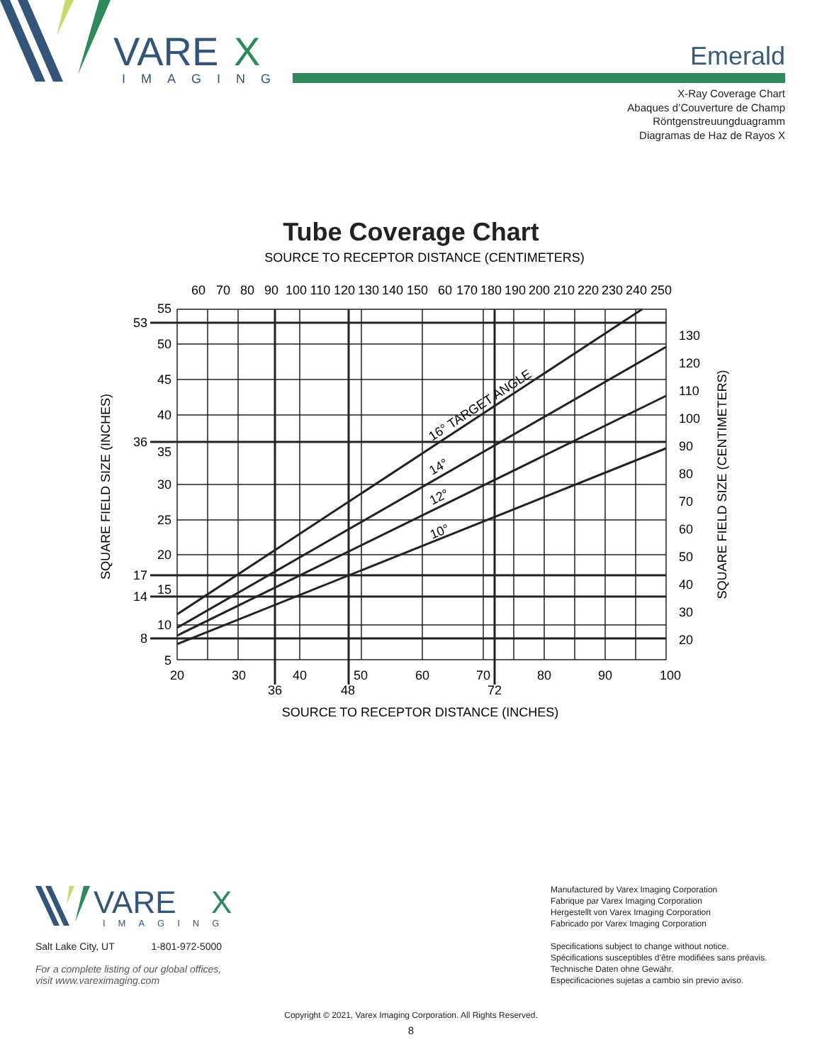VARE
X
IMAGING
Emerald
X-Ray Coverage Chart
Abaques d’Couverture de Champ
Röntgenstreuungduagramm
Diagramas de Haz de Rayos X
Tube Coverage Chart
SOURCE TO RECEPTOR DISTANCE (CENTIMETERS)
60
70
80
90
100
110
120
130
140
150
60
170
180
190
200
210
220
230
240
250
55
53
50
45
40
36
35
30
25
20
17
15
14
10
8
5
130
120
110
100
90
80
70
60
50
40
30
20
20
30
40
50
60
70
80
90
100
36
48
72
SOURCE TO RECEPTOR DISTANCE (INCHES)
SQUARE FIELD SIZE (INCHES)
SQUARE FIELD SIZE (CENTIMETERS)
16° TARGET ANGLE
14°
12°
10°
VARE
X
IMAGING
Salt Lake City, UT 1-801-972-5000
For a complete listing of our global offices,
visit www.vareximaging.com
Manufactured by Varex Imaging Corporation
Fabrique par Varex Imaging Corporation
Hergestellt von Varex Imaging Corporation
Fabricado por Varex Imaging Corporation
Specifications subject to change without notice.
Spécifications susceptibles d’être modifiées sans préavis.
Technische Daten ohne Gewähr.
Especificaciones sujetas a cambio sin previo aviso.
Copyright © 2021, Varex Imaging Corporation. All Rights Reserved.
8